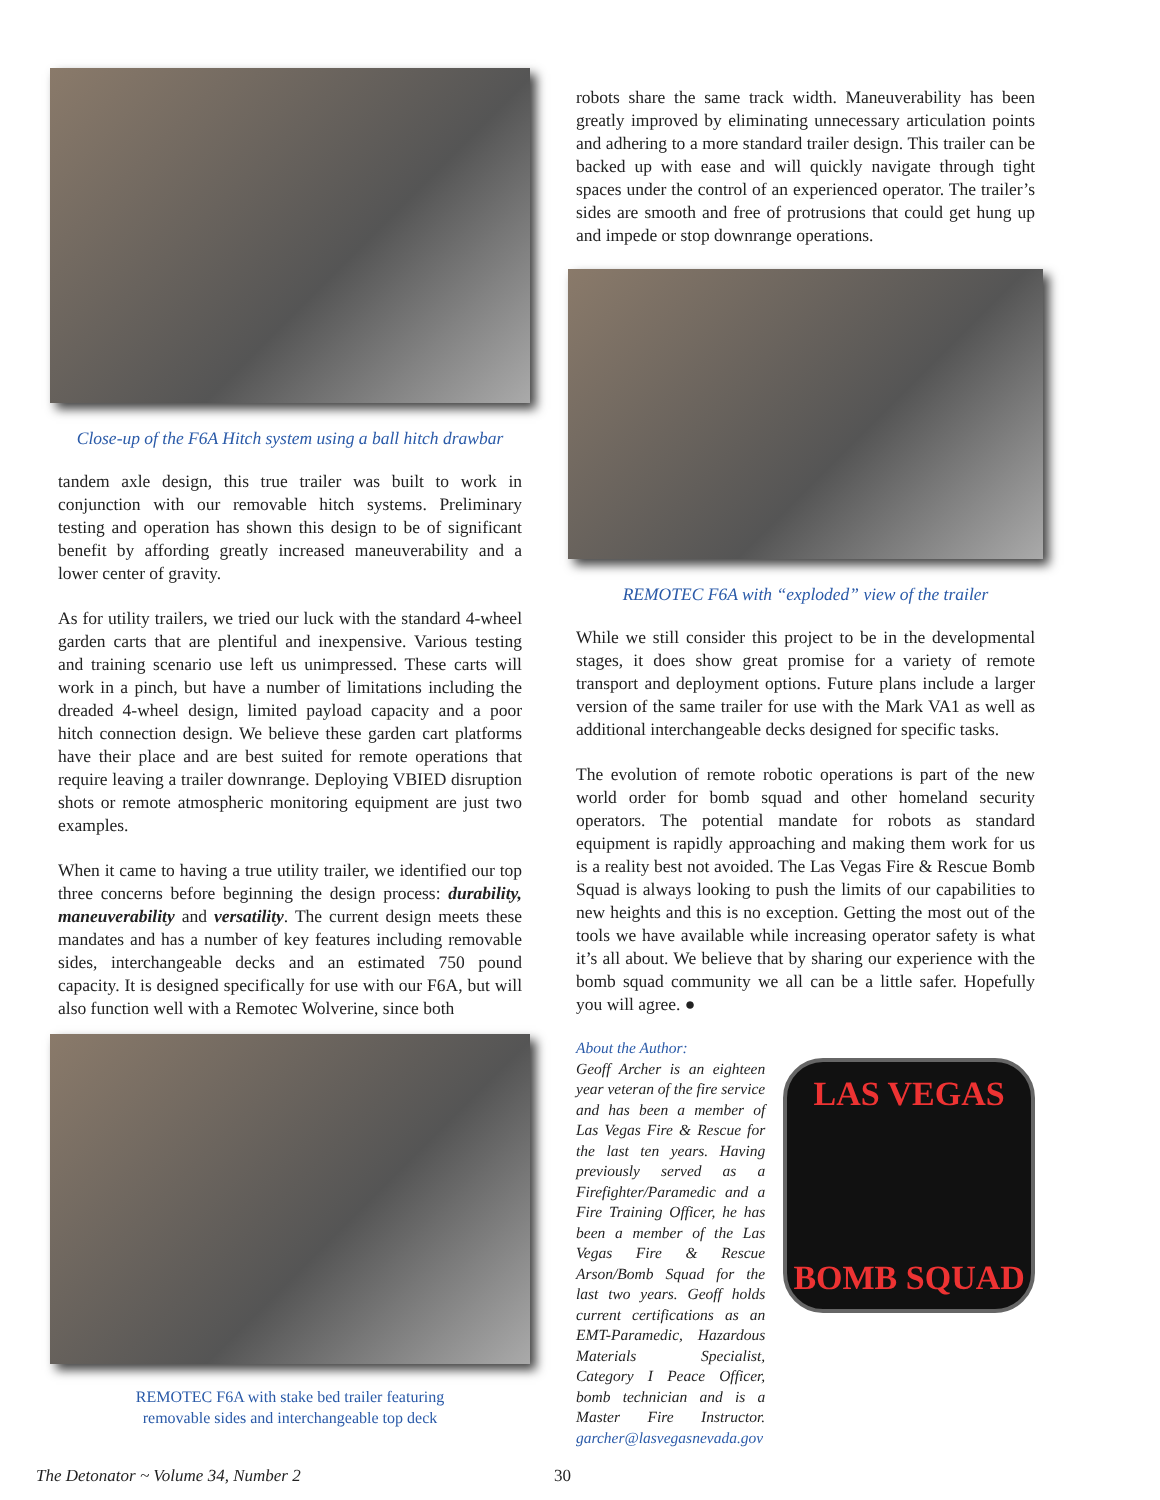Close-up of the F6A Hitch system using a ball hitch drawbar
tandem axle design, this true trailer was built to work in conjunction with our removable hitch systems. Preliminary testing and operation has shown this design to be of significant benefit by affording greatly increased maneuverability and a lower center of gravity.
As for utility trailers, we tried our luck with the standard 4-wheel garden carts that are plentiful and inexpensive. Various testing and training scenario use left us unimpressed. These carts will work in a pinch, but have a number of limitations including the dreaded 4-wheel design, limited payload capacity and a poor hitch connection design. We believe these garden cart platforms have their place and are best suited for remote operations that require leaving a trailer downrange. Deploying VBIED disruption shots or remote atmospheric monitoring equipment are just two examples.
When it came to having a true utility trailer, we identified our top three concerns before beginning the design process: durability, maneuverability and versatility. The current design meets these mandates and has a number of key features including removable sides, interchangeable decks and an estimated 750 pound capacity. It is designed specifically for use with our F6A, but will also function well with a Remotec Wolverine, since both
REMOTEC F6A with stake bed trailer featuring
removable sides and interchangeable top deck
robots share the same track width. Maneuverability has been greatly improved by eliminating unnecessary articulation points and adhering to a more standard trailer design. This trailer can be backed up with ease and will quickly navigate through tight spaces under the control of an experienced operator. The trailer’s sides are smooth and free of protrusions that could get hung up and impede or stop downrange operations.
REMOTEC F6A with “exploded” view of the trailer
While we still consider this project to be in the developmental stages, it does show great promise for a variety of remote transport and deployment options. Future plans include a larger version of the same trailer for use with the Mark VA1 as well as additional interchangeable decks designed for specific tasks.
The evolution of remote robotic operations is part of the new world order for bomb squad and other homeland security operators. The potential mandate for robots as standard equipment is rapidly approaching and making them work for us is a reality best not avoided. The Las Vegas Fire & Rescue Bomb Squad is always looking to push the limits of our capabilities to new heights and this is no exception. Getting the most out of the tools we have available while increasing operator safety is what it’s all about. We believe that by sharing our experience with the bomb squad community we all can be a little safer. Hopefully you will agree. ●
About the Author:
Geoff Archer is an eighteen year veteran of the fire service and has been a member of Las Vegas Fire & Rescue for the last ten years. Having previously served as a Firefighter/Paramedic and a Fire Training Officer, he has been a member of the Las Vegas Fire & Rescue Arson/Bomb Squad for the last two years. Geoff holds current certifications as an EMT-Paramedic, Hazardous Materials Specialist, Category I Peace Officer, bomb technician and is a Master Fire Instructor. garcher@lasvegasnevada.gov
LAS VEGAS
BOMB SQUAD
The Detonator ~ Volume 34, Number 2 30